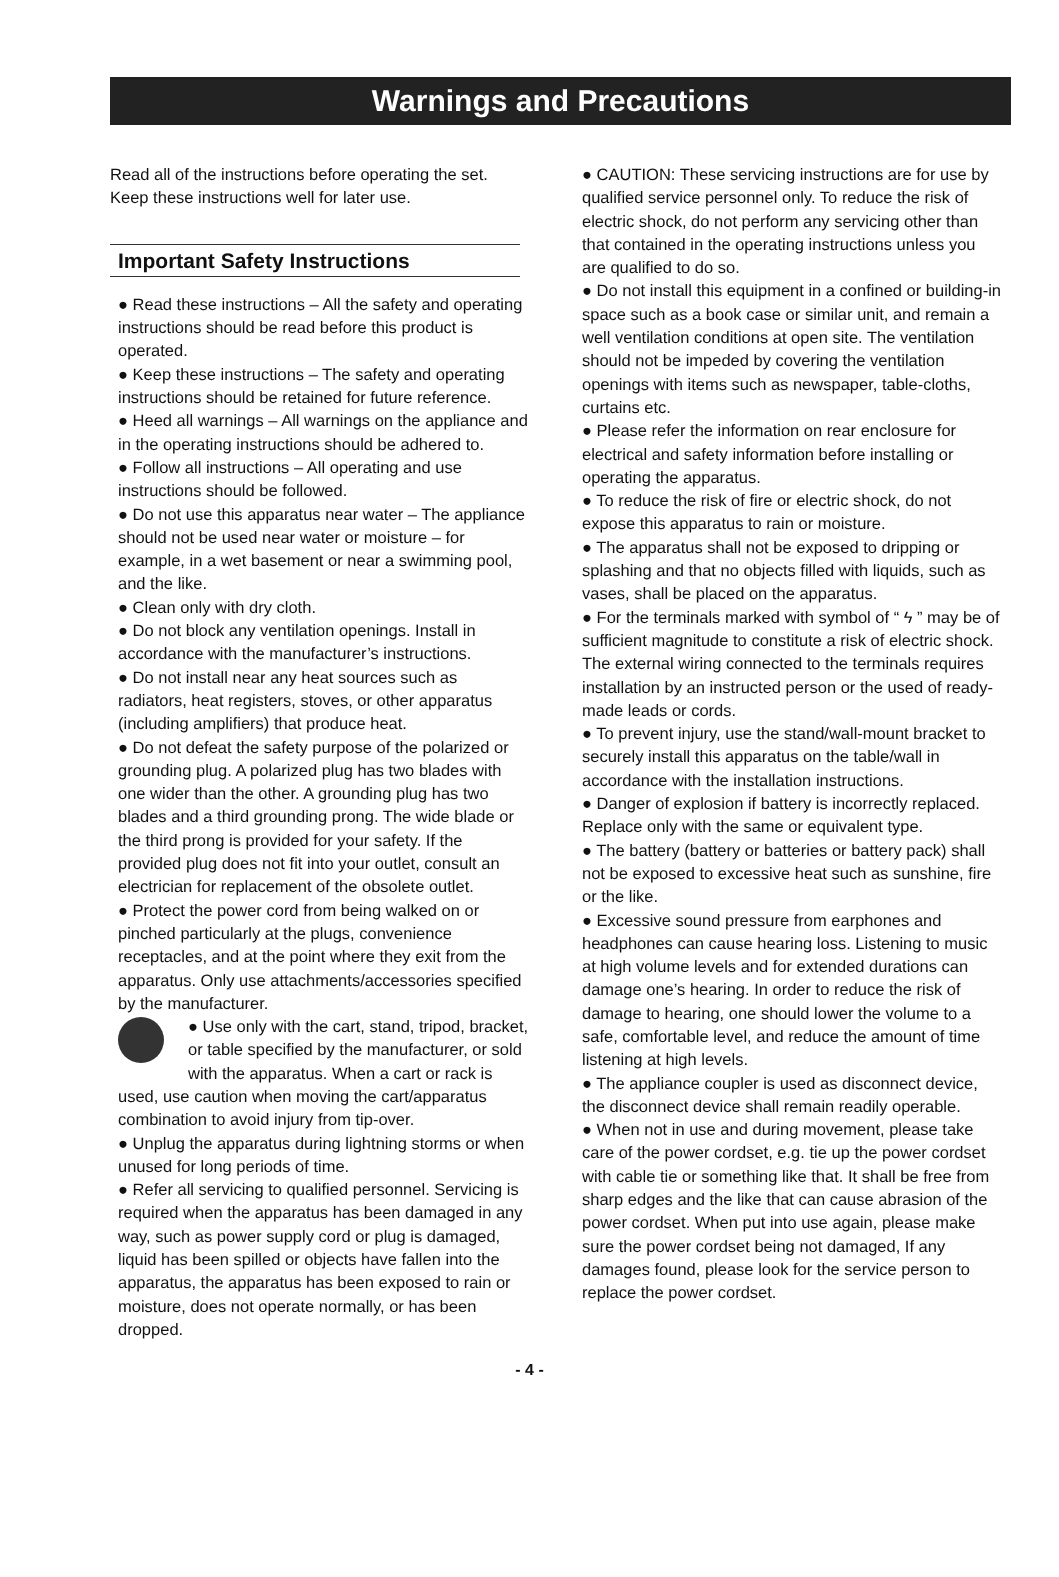Warnings and Precautions
Read all of the instructions before operating the set.
Keep these instructions well for later use.
Important Safety Instructions
● Read these instructions – All the safety and operating instructions should be read before this product is operated.
● Keep these instructions – The safety and operating instructions should be retained for future reference.
● Heed all warnings – All warnings on the appliance and in the operating instructions should be adhered to.
● Follow all instructions – All operating and use instructions should be followed.
● Do not use this apparatus near water – The appliance should not be used near water or moisture – for example, in a wet basement or near a swimming pool, and the like.
● Clean only with dry cloth.
● Do not block any ventilation openings. Install in accordance with the manufacturer’s instructions.
● Do not install near any heat sources such as radiators, heat registers, stoves, or other apparatus (including amplifiers) that produce heat.
● Do not defeat the safety purpose of the polarized or grounding plug. A polarized plug has two blades with one wider than the other. A grounding plug has two blades and a third grounding prong. The wide blade or the third prong is provided for your safety. If the provided plug does not fit into your outlet, consult an electrician for replacement of the obsolete outlet.
● Protect the power cord from being walked on or pinched particularly at the plugs, convenience receptacles, and at the point where they exit from the apparatus. Only use attachments/accessories specified by the manufacturer.
● Use only with the cart, stand, tripod, bracket, or table specified by the manufacturer, or sold with the apparatus. When a cart or rack is used, use caution when moving the cart/apparatus combination to avoid injury from tip-over.
● Unplug the apparatus during lightning storms or when unused for long periods of time.
● Refer all servicing to qualified personnel. Servicing is required when the apparatus has been damaged in any way, such as power supply cord or plug is damaged, liquid has been spilled or objects have fallen into the apparatus, the apparatus has been exposed to rain or moisture, does not operate normally, or has been dropped.
● CAUTION: These servicing instructions are for use by qualified service personnel only. To reduce the risk of electric shock, do not perform any servicing other than that contained in the operating instructions unless you are qualified to do so.
● Do not install this equipment in a confined or building-in space such as a book case or similar unit, and remain a well ventilation conditions at open site. The ventilation should not be impeded by covering the ventilation openings with items such as newspaper, table-cloths, curtains etc.
● Please refer the information on rear enclosure for electrical and safety information before installing or operating the apparatus.
● To reduce the risk of fire or electric shock, do not expose this apparatus to rain or moisture.
● The apparatus shall not be exposed to dripping or splashing and that no objects filled with liquids, such as vases, shall be placed on the apparatus.
● For the terminals marked with symbol of “ ϟ ” may be of sufficient magnitude to constitute a risk of electric shock. The external wiring connected to the terminals requires installation by an instructed person or the used of ready-made leads or cords.
● To prevent injury, use the stand/wall-mount bracket to securely install this apparatus on the table/wall in accordance with the installation instructions.
● Danger of explosion if battery is incorrectly replaced. Replace only with the same or equivalent type.
● The battery (battery or batteries or battery pack) shall not be exposed to excessive heat such as sunshine, fire or the like.
● Excessive sound pressure from earphones and headphones can cause hearing loss. Listening to music at high volume levels and for extended durations can damage one’s hearing. In order to reduce the risk of damage to hearing, one should lower the volume to a safe, comfortable level, and reduce the amount of time listening at high levels.
● The appliance coupler is used as disconnect device, the disconnect device shall remain readily operable.
● When not in use and during movement, please take care of the power cordset, e.g. tie up the power cordset with cable tie or something like that. It shall be free from sharp edges and the like that can cause abrasion of the power cordset. When put into use again, please make sure the power cordset being not damaged, If any damages found, please look for the service person to replace the power cordset.
- 4 -